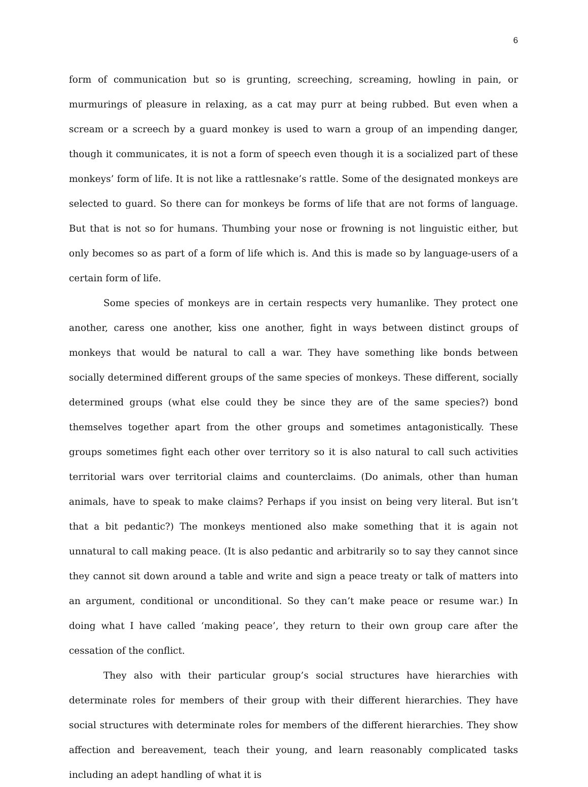6
form of communication but so is grunting, screeching, screaming, howling in pain, or murmurings of pleasure in relaxing, as a cat may purr at being rubbed. But even when a scream or a screech by a guard monkey is used to warn a group of an impending danger, though it communicates, it is not a form of speech even though it is a socialized part of these monkeys’ form of life. It is not like a rattlesnake’s rattle. Some of the designated monkeys are selected to guard. So there can for monkeys be forms of life that are not forms of language. But that is not so for humans. Thumbing your nose or frowning is not linguistic either, but only becomes so as part of a form of life which is. And this is made so by language-users of a certain form of life.
Some species of monkeys are in certain respects very humanlike. They protect one another, caress one another, kiss one another, fight in ways between distinct groups of monkeys that would be natural to call a war. They have something like bonds between socially determined different groups of the same species of monkeys. These different, socially determined groups (what else could they be since they are of the same species?) bond themselves together apart from the other groups and sometimes antagonistically. These groups sometimes fight each other over territory so it is also natural to call such activities territorial wars over territorial claims and counterclaims. (Do animals, other than human animals, have to speak to make claims? Perhaps if you insist on being very literal. But isn’t that a bit pedantic?) The monkeys mentioned also make something that it is again not unnatural to call making peace. (It is also pedantic and arbitrarily so to say they cannot since they cannot sit down around a table and write and sign a peace treaty or talk of matters into an argument, conditional or unconditional. So they can’t make peace or resume war.) In doing what I have called ‘making peace’, they return to their own group care after the cessation of the conflict.
They also with their particular group’s social structures have hierarchies with determinate roles for members of their group with their different hierarchies. They have social structures with determinate roles for members of the different hierarchies. They show affection and bereavement, teach their young, and learn reasonably complicated tasks including an adept handling of what it is